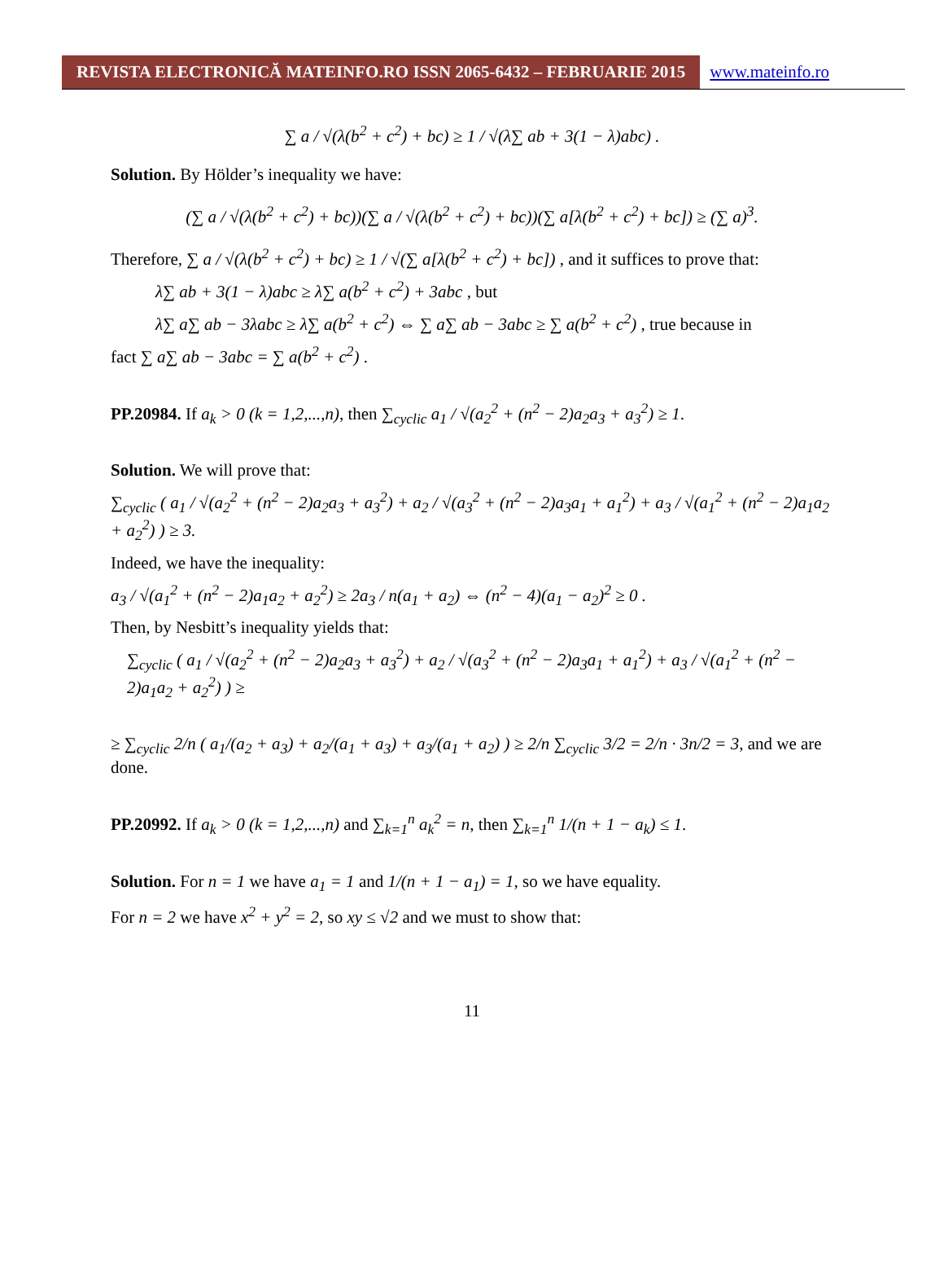REVISTA ELECTRONICĂ MATEINFO.RO ISSN 2065-6432 – FEBRUARIE 2015
www.mateinfo.ro
∑ a / √(λ(b<sup>2</sup> + c<sup>2</sup>) + bc) ≥ 1 / √(λ∑ ab + 3(1 − λ)abc) .
Solution. By Hölder’s inequality we have:
(∑ a / √(λ(b<sup>2</sup> + c<sup>2</sup>) + bc))(∑ a / √(λ(b<sup>2</sup> + c<sup>2</sup>) + bc))(∑ a[λ(b<sup>2</sup> + c<sup>2</sup>) + bc]) ≥ (∑ a)<sup>3</sup>.
Therefore, ∑ a / √(λ(b<sup>2</sup> + c<sup>2</sup>) + bc) ≥ 1 / √(∑ a[λ(b<sup>2</sup> + c<sup>2</sup>) + bc]) , and it suffices to prove that:
λ∑ ab + 3(1 − λ)abc ≥ λ∑ a(b<sup>2</sup> + c<sup>2</sup>) + 3abc , but
λ∑ a∑ ab − 3λabc ≥ λ∑ a(b<sup>2</sup> + c<sup>2</sup>) ⇔ ∑ a∑ ab − 3abc ≥ ∑ a(b<sup>2</sup> + c<sup>2</sup>) , true because in
fact ∑ a∑ ab − 3abc = ∑ a(b<sup>2</sup> + c<sup>2</sup>) .
PP.20984. If a<sub>k</sub> > 0 (k = 1,2,...,n), then ∑<sub>cyclic</sub> a<sub>1</sub> / √(a<sub>2</sub><sup>2</sup> + (n<sup>2</sup> − 2)a<sub>2</sub>a<sub>3</sub> + a<sub>3</sub><sup>2</sup>) ≥ 1.
Solution. We will prove that:
∑<sub>cyclic</sub> ( a<sub>1</sub> / √(a<sub>2</sub><sup>2</sup> + (n<sup>2</sup> − 2)a<sub>2</sub>a<sub>3</sub> + a<sub>3</sub><sup>2</sup>) + a<sub>2</sub> / √(a<sub>3</sub><sup>2</sup> + (n<sup>2</sup> − 2)a<sub>3</sub>a<sub>1</sub> + a<sub>1</sub><sup>2</sup>) + a<sub>3</sub> / √(a<sub>1</sub><sup>2</sup> + (n<sup>2</sup> − 2)a<sub>1</sub>a<sub>2</sub> + a<sub>2</sub><sup>2</sup>) ) ≥ 3.
Indeed, we have the inequality:
a<sub>3</sub> / √(a<sub>1</sub><sup>2</sup> + (n<sup>2</sup> − 2)a<sub>1</sub>a<sub>2</sub> + a<sub>2</sub><sup>2</sup>) ≥ 2a<sub>3</sub> / n(a<sub>1</sub> + a<sub>2</sub>) ⇔ (n<sup>2</sup> − 4)(a<sub>1</sub> − a<sub>2</sub>)<sup>2</sup> ≥ 0 .
Then, by Nesbitt’s inequality yields that:
∑<sub>cyclic</sub> ( a<sub>1</sub> / √(a<sub>2</sub><sup>2</sup> + (n<sup>2</sup> − 2)a<sub>2</sub>a<sub>3</sub> + a<sub>3</sub><sup>2</sup>) + a<sub>2</sub> / √(a<sub>3</sub><sup>2</sup> + (n<sup>2</sup> − 2)a<sub>3</sub>a<sub>1</sub> + a<sub>1</sub><sup>2</sup>) + a<sub>3</sub> / √(a<sub>1</sub><sup>2</sup> + (n<sup>2</sup> − 2)a<sub>1</sub>a<sub>2</sub> + a<sub>2</sub><sup>2</sup>) ) ≥
≥ ∑<sub>cyclic</sub> 2/n ( a<sub>1</sub>/(a<sub>2</sub> + a<sub>3</sub>) + a<sub>2</sub>/(a<sub>1</sub> + a<sub>3</sub>) + a<sub>3</sub>/(a<sub>1</sub> + a<sub>2</sub>) ) ≥ 2/n ∑<sub>cyclic</sub> 3/2 = 2/n · 3n/2 = 3, and we are done.
PP.20992. If a<sub>k</sub> > 0 (k = 1,2,...,n) and ∑<sub>k=1</sub><sup>n</sup> a<sub>k</sub><sup>2</sup> = n, then ∑<sub>k=1</sub><sup>n</sup> 1/(n + 1 − a<sub>k</sub>) ≤ 1.
Solution. For n = 1 we have a<sub>1</sub> = 1 and 1/(n + 1 − a<sub>1</sub>) = 1, so we have equality.
For n = 2 we have x<sup>2</sup> + y<sup>2</sup> = 2, so xy ≤ √2 and we must to show that:
11